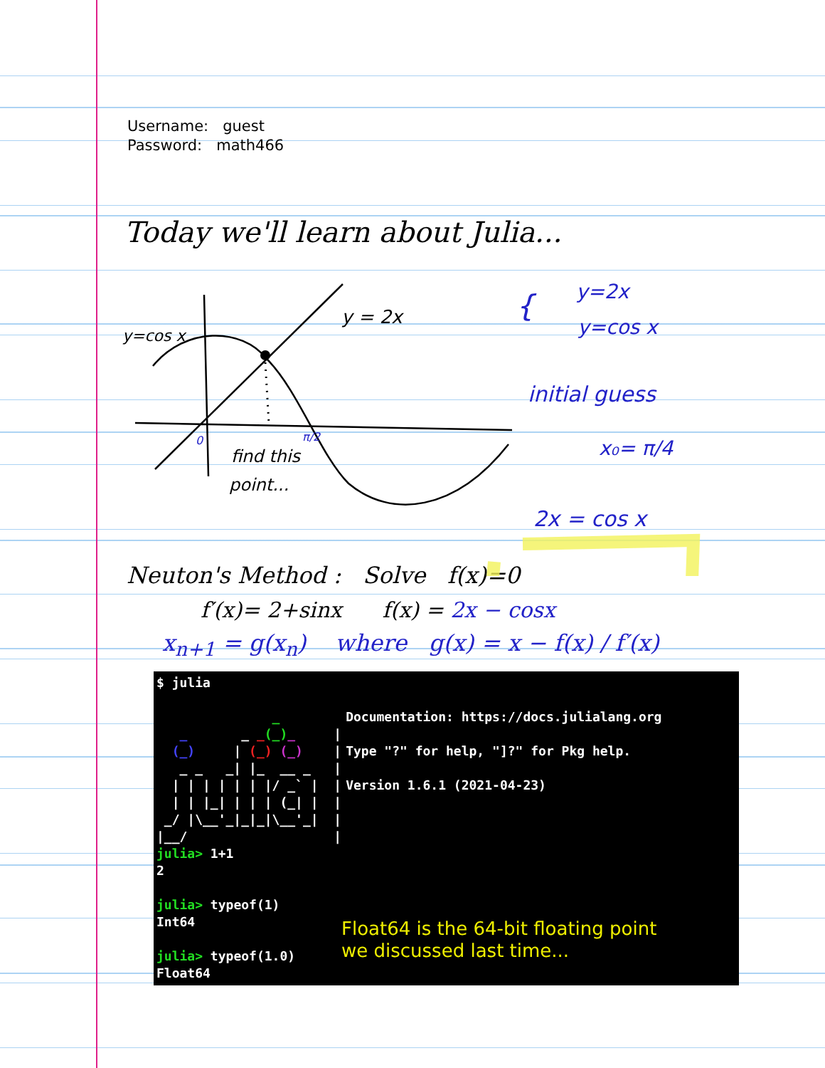Username: guest
Password: math466
Today we'll learn about Julia...
y=cos x
y = 2x
find this
point...
0
π/2
{
y=2x
y=cos x
initial guess
x₀= π/4
2x = cos x
Neuton's Method : Solve f(x)=0
f′(x)= 2+sinx f(x) = 2x − cosx
x<sub>n+1</sub> = g(x<sub>n</sub>) where g(x) = x − f(x) / f′(x)
$ julia
               _
   _       _ _(_)_     |
  (_)     | (_) (_)    |
   _ _   _| |_  __ _   |
  | | | | | | |/ _` |  |
  | | |_| | | | (_| |  |
 _/ |\__'_|_|_|\__'_|  |
|__/                   |
Documentation: https://docs.julialang.org

Type "?" for help, "]?" for Pkg help.

Version 1.6.1 (2021-04-23)
julia> 1+1
2

julia> typeof(1)
Int64

julia> typeof(1.0)
Float64
Float64 is the 64-bit floating point
we discussed last time...